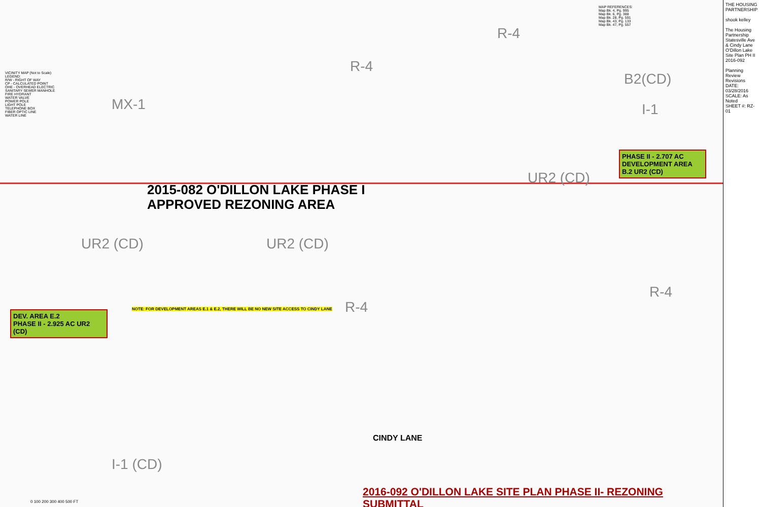2015-082 O'DILLON LAKE PHASE I
APPROVED REZONING AREA
VICINITY MAP (Not to Scale)
LEGEND:
R/W - RIGHT OF WAY
CP - CALCULATED POINT
OHE - OVERHEAD ELECTRIC
SANITARY SEWER MANHOLE
FIRE HYDRANT
WATER VALVE
POWER POLE
LIGHT POLE
TELEPHONE BOX
FIBER OPTIC LINE
WATER LINE
MAP REFERENCES:
Map Bk. 4, Pg. 995
Map Bk. 6, Pg. 388
Map Bk. 28, Pg. 591
Map Bk. 43, Pg. 133
Map Bk. 47, Pg. 557
MX-1
R-4
R-4
UR2 (CD)
UR2 (CD)
UR2 (CD)
B2(CD)
I-1
I-1 (CD)
R-4
R-4
PHASE II - 2.707 AC DEVELOPMENT AREA B.2 UR2 (CD)
DEV. AREA E.2
PHASE II - 2.925 AC UR2 (CD)
CINDY LANE
NOTE: FOR DEVELOPMENT AREAS E.1 & E.2, THERE WILL BE NO NEW SITE ACCESS TO CINDY LANE
0 100 200 300 400 500 FT
2016-092 O'DILLON LAKE SITE PLAN PHASE II- REZONING SUBMITTAL
THE HOUSING PARTNERSHIP
shook kelley
The Housing Partnership Statesville Ave & Cindy Lane O'Dillon Lake Site Plan PH II 2016-092
Planning Review Revisions
DATE: 03/28/2016
SCALE: As Noted
SHEET #: RZ-01